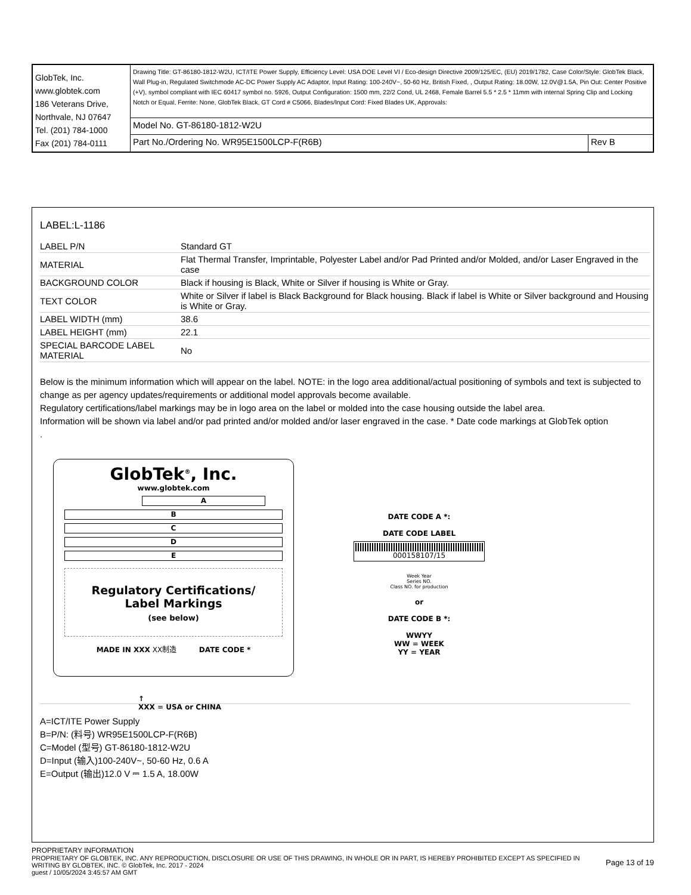| GlobTek, Inc. www.globtek.com 186 Veterans Drive, Northvale, NJ 07647 Tel. (201) 784-1000 Fax (201) 784-0111 | Drawing Title: GT-86180-1812-W2U, ICT/ITE Power Supply, Efficiency Level: USA DOE Level VI / Eco-design Directive 2009/125/EC, (EU) 2019/1782, Case Color/Style: GlobTek Black, Wall Plug-in, Regulated Switchmode AC-DC Power Supply AC Adaptor, Input Rating: 100-240V~, 50-60 Hz, British Fixed, , Output Rating: 18.00W, 12.0V@1.5A, Pin Out: Center Positive (+V), symbol compliant with IEC 60417 symbol no. 5926, Output Configuration: 1500 mm, 22/2 Cond, UL 2468, Female Barrel 5.5 * 2.5 * 11mm with internal Spring Clip and Locking Notch or Equal, Ferrite: None, GlobTek Black, GT Cord # C5066, Blades/Input Cord: Fixed Blades UK, Approvals: | |
| | Model No. GT-86180-1812-W2U | |
| | Part No./Ordering No. WR95E1500LCP-F(R6B) | Rev B |
LABEL:L-1186
| LABEL P/N | Standard GT |
| MATERIAL | Flat Thermal Transfer, Imprintable, Polyester Label and/or Pad Printed and/or Molded, and/or Laser Engraved in the case |
| BACKGROUND COLOR | Black if housing is Black, White or Silver if housing is White or Gray. |
| TEXT COLOR | White or Silver if label is Black Background for Black housing. Black if label is White or Silver background and Housing is White or Gray. |
| LABEL WIDTH (mm) | 38.6 |
| LABEL HEIGHT (mm) | 22.1 |
| SPECIAL BARCODE LABEL MATERIAL | No |
Below is the minimum information which will appear on the label. NOTE: in the logo area additional/actual positioning of symbols and text is subjected to change as per agency updates/requirements or additional model approvals become available.
Regulatory certifications/label markings may be in logo area on the label or molded into the case housing outside the label area.
Information will be shown via label and/or pad printed and/or molded and/or laser engraved in the case. * Date code markings at GlobTek option
.
GlobTek<sup>®</sup>, Inc.
www.globtek.com
A
B
C
D
E
Regulatory Certifications/
Label Markings
(see below)
MADE IN XXX XX制造 DATE CODE *
↑
XXX = USA or CHINA
DATE CODE A *:
DATE CODE LABEL
000158107/15
Week Year
Series NO.
Class NO. for production
or
DATE CODE B *:
WWYY
WW = WEEK
YY = YEAR
A=ICT/ITE Power Supply
B=P/N: (料号) WR95E1500LCP-F(R6B)
C=Model (型号) GT-86180-1812-W2U
D=Input (输入)100-240V~, 50-60 Hz, 0.6 A
E=Output (输出)12.0 V ⎓ 1.5 A, 18.00W
PROPRIETARY INFORMATION
PROPRIETARY OF GLOBTEK, INC. ANY REPRODUCTION, DISCLOSURE OR USE OF THIS DRAWING, IN WHOLE OR IN PART, IS HEREBY PROHIBITED EXCEPT AS SPECIFIED IN WRITING BY GLOBTEK, INC. © GlobTek, Inc. 2017 - 2024
Page 13 of 19
guest / 10/05/2024 3:45:57 AM GMT